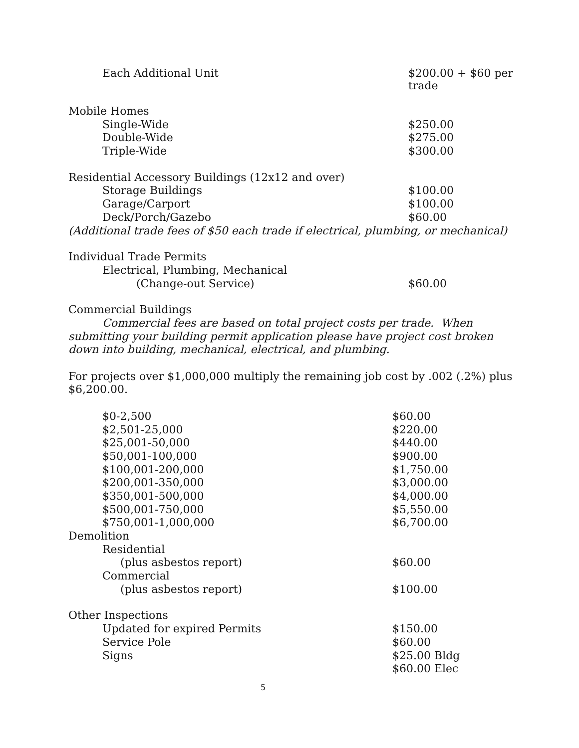| Each Additional Unit | $200.00 + $60 per trade |
| Mobile Homes | |
| Single-Wide | $250.00 |
| Double-Wide | $275.00 |
| Triple-Wide | $300.00 |
| Residential Accessory Buildings (12x12 and over) | |
| Storage Buildings | $100.00 |
| Garage/Carport | $100.00 |
| Deck/Porch/Gazebo | $60.00 |
| (Additional trade fees of $50 each trade if electrical, plumbing, or mechanical) | |
| Individual Trade Permits | |
| Electrical, Plumbing, Mechanical | |
| (Change-out Service) | $60.00 |
| Commercial Buildings | |
Commercial fees are based on total project costs per trade. When submitting your building permit application please have project cost broken down into building, mechanical, electrical, and plumbing.
For projects over $1,000,000 multiply the remaining job cost by .002 (.2%) plus $6,200.00.
| $0-2,500 | $60.00 |
| $2,501-25,000 | $220.00 |
| $25,001-50,000 | $440.00 |
| $50,001-100,000 | $900.00 |
| $100,001-200,000 | $1,750.00 |
| $200,001-350,000 | $3,000.00 |
| $350,001-500,000 | $4,000.00 |
| $500,001-750,000 | $5,550.00 |
| $750,001-1,000,000 | $6,700.00 |
| Demolition | |
| Residential | |
| (plus asbestos report) | $60.00 |
| Commercial | |
| (plus asbestos report) | $100.00 |
| Other Inspections | |
| Updated for expired Permits | $150.00 |
| Service Pole | $60.00 |
| Signs | $25.00 Bldg |
| | $60.00 Elec |
5